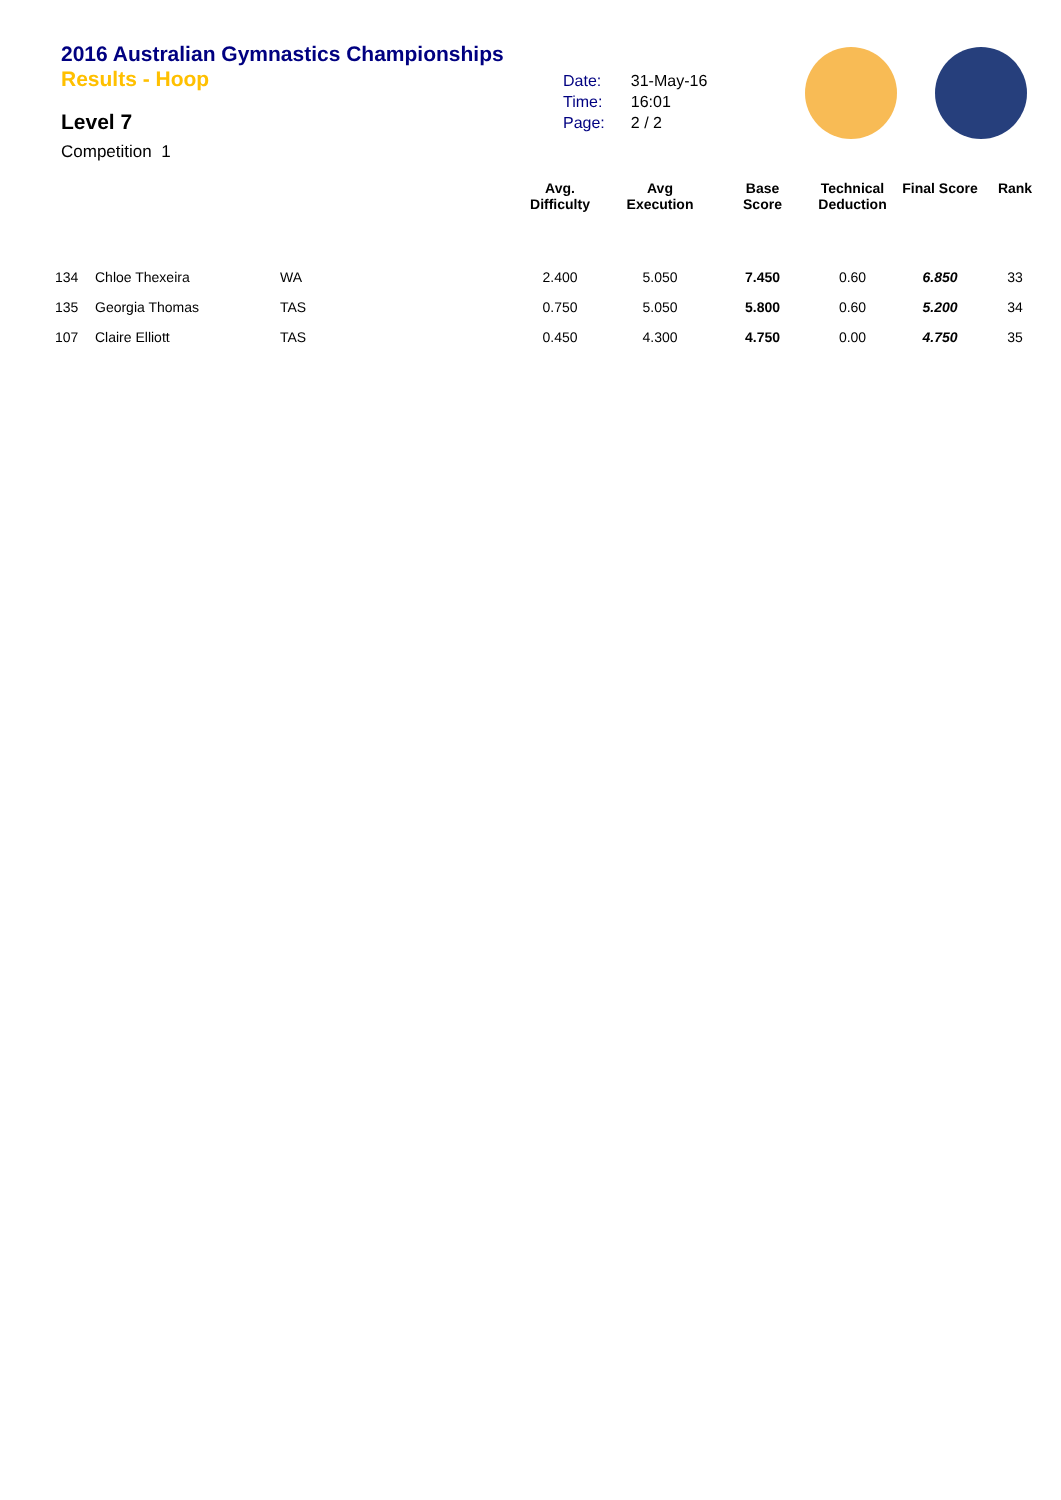2016 Australian Gymnastics Championships
Results - Hoop
Level 7
Competition 1
| Date: | 31-May-16 |
| Time: | 16:01 |
| Page: | 2 / 2 |
| | | | Avg. Difficulty | Avg Execution | Base Score | Technical Deduction | Final Score | Rank |
| --- | --- | --- | --- | --- | --- | --- | --- | --- |
| 134 | Chloe Thexeira | WA | 2.400 | 5.050 | 7.450 | 0.60 | 6.850 | 33 |
| 135 | Georgia Thomas | TAS | 0.750 | 5.050 | 5.800 | 0.60 | 5.200 | 34 |
| 107 | Claire Elliott | TAS | 0.450 | 4.300 | 4.750 | 0.00 | 4.750 | 35 |